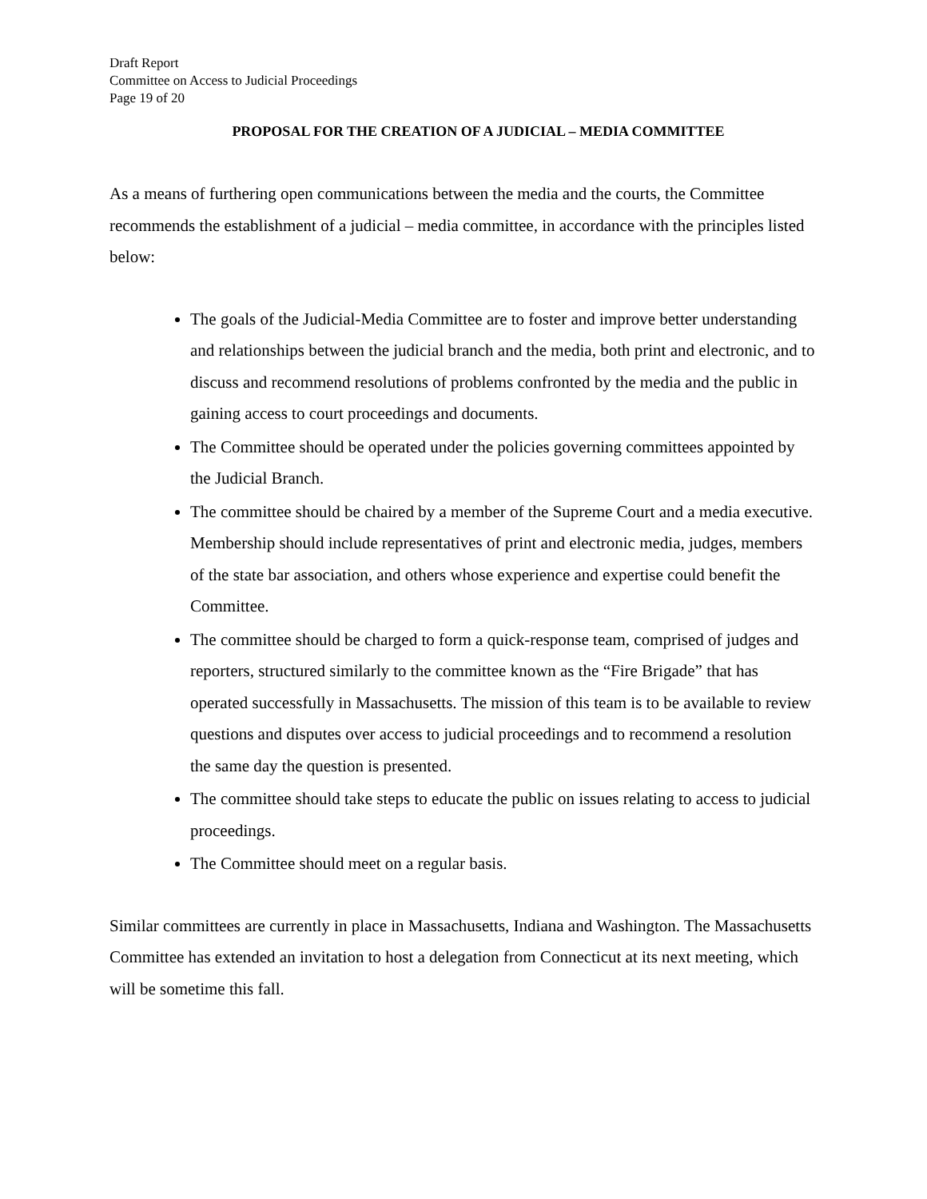Draft Report
Committee on Access to Judicial Proceedings
Page 19 of 20
PROPOSAL FOR THE CREATION OF A JUDICIAL – MEDIA COMMITTEE
As a means of furthering open communications between the media and the courts, the Committee recommends the establishment of a judicial – media committee, in accordance with the principles listed below:
The goals of the Judicial-Media Committee are to foster and improve better understanding and relationships between the judicial branch and the media, both print and electronic, and to discuss and recommend resolutions of problems confronted by the media and the public in gaining access to court proceedings and documents.
The Committee should be operated under the policies governing committees appointed by the Judicial Branch.
The committee should be chaired by a member of the Supreme Court and a media executive. Membership should include representatives of print and electronic media, judges, members of the state bar association, and others whose experience and expertise could benefit the Committee.
The committee should be charged to form a quick-response team, comprised of judges and reporters, structured similarly to the committee known as the “Fire Brigade” that has operated successfully in Massachusetts. The mission of this team is to be available to review questions and disputes over access to judicial proceedings and to recommend a resolution the same day the question is presented.
The committee should take steps to educate the public on issues relating to access to judicial proceedings.
The Committee should meet on a regular basis.
Similar committees are currently in place in Massachusetts, Indiana and Washington. The Massachusetts Committee has extended an invitation to host a delegation from Connecticut at its next meeting, which will be sometime this fall.